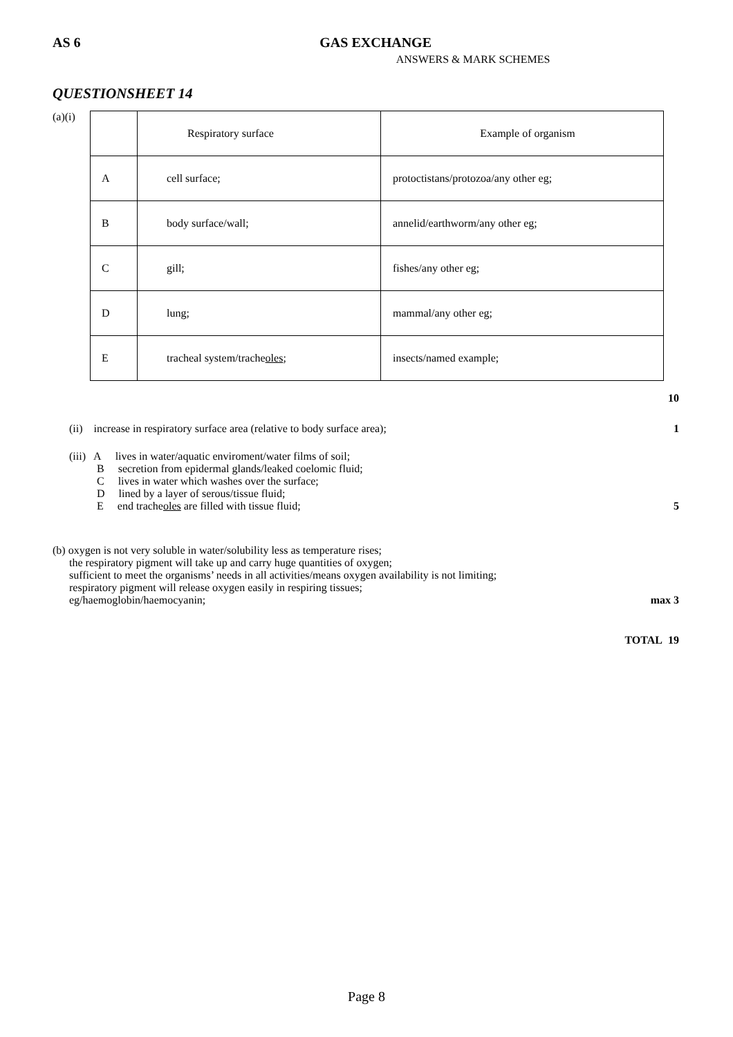AS 6 GAS EXCHANGE
ANSWERS & MARK SCHEMES
QUESTIONSHEET 14
(a)(i)
| | Respiratory surface | Example of organism |
| A | cell surface; | protoctistans/protozoa/any other eg; |
| B | body surface/wall; | annelid/earthworm/any other eg; |
| C | gill; | fishes/any other eg; |
| D | lung; | mammal/any other eg; |
| E | tracheal system/trache oles ; | insects/named example; |
10
(ii) increase in respiratory surface area (relative to body surface area); 1
(iii) A lives in water/aquatic enviroment/water films of soil;
B secretion from epidermal glands/leaked coelomic fluid;
C lives in water which washes over the surface;
D lined by a layer of serous/tissue fluid;
E end tracheoles are filled with tissue fluid; 5
(b) oxygen is not very soluble in water/solubility less as temperature rises;
the respiratory pigment will take up and carry huge quantities of oxygen;
sufficient to meet the organisms’ needs in all activities/means oxygen availability is not limiting;
respiratory pigment will release oxygen easily in respiring tissues;
eg/haemoglobin/haemocyanin; max 3
TOTAL 19
Page 8